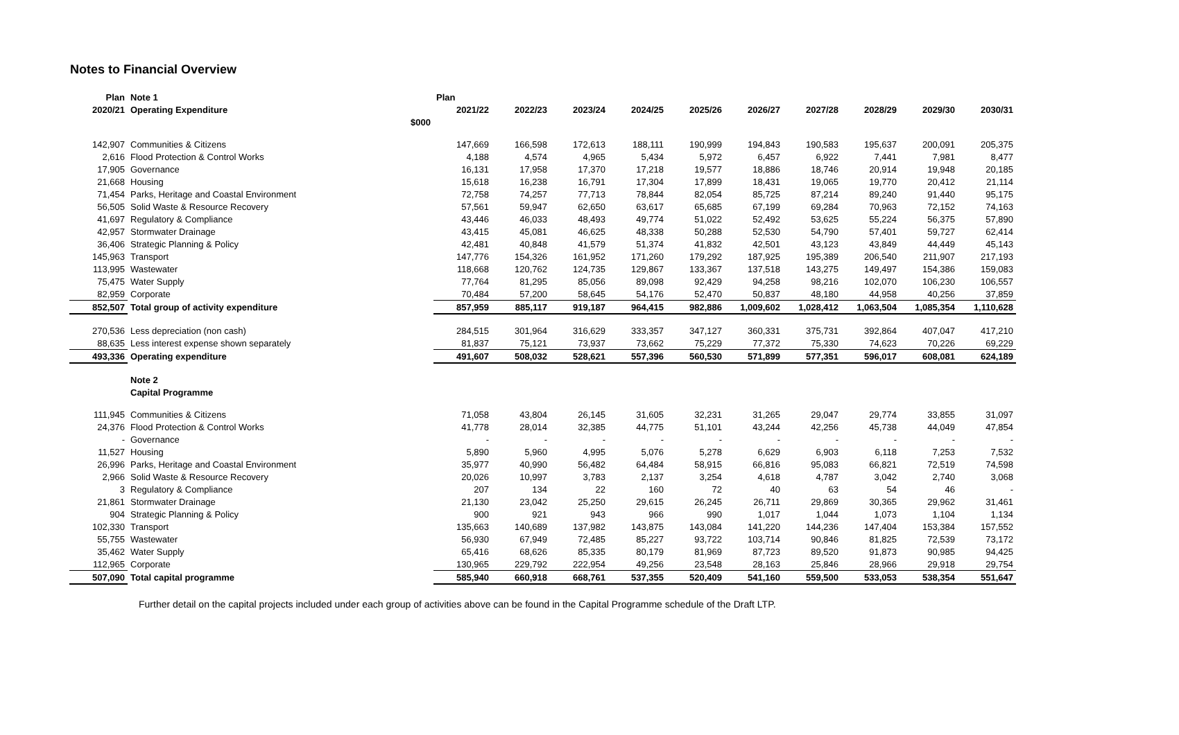Notes to Financial Overview
| Plan | Note 1 | | Plan | | | | | | | | | |
| --- | --- | --- | --- | --- | --- | --- | --- | --- | --- | --- | --- | --- |
| 2020/21 | Operating Expenditure | | 2021/22 | 2022/23 | 2023/24 | 2024/25 | 2025/26 | 2026/27 | 2027/28 | 2028/29 | 2029/30 | 2030/31 |
| | | $000 | | | | | | | | | | |
| 142,907 | Communities & Citizens | | 147,669 | 166,598 | 172,613 | 188,111 | 190,999 | 194,843 | 190,583 | 195,637 | 200,091 | 205,375 |
| 2,616 | Flood Protection & Control Works | | 4,188 | 4,574 | 4,965 | 5,434 | 5,972 | 6,457 | 6,922 | 7,441 | 7,981 | 8,477 |
| 17,905 | Governance | | 16,131 | 17,958 | 17,370 | 17,218 | 19,577 | 18,886 | 18,746 | 20,914 | 19,948 | 20,185 |
| 21,668 | Housing | | 15,618 | 16,238 | 16,791 | 17,304 | 17,899 | 18,431 | 19,065 | 19,770 | 20,412 | 21,114 |
| 71,454 | Parks, Heritage and Coastal Environment | | 72,758 | 74,257 | 77,713 | 78,844 | 82,054 | 85,725 | 87,214 | 89,240 | 91,440 | 95,175 |
| 56,505 | Solid Waste & Resource Recovery | | 57,561 | 59,947 | 62,650 | 63,617 | 65,685 | 67,199 | 69,284 | 70,963 | 72,152 | 74,163 |
| 41,697 | Regulatory & Compliance | | 43,446 | 46,033 | 48,493 | 49,774 | 51,022 | 52,492 | 53,625 | 55,224 | 56,375 | 57,890 |
| 42,957 | Stormwater Drainage | | 43,415 | 45,081 | 46,625 | 48,338 | 50,288 | 52,530 | 54,790 | 57,401 | 59,727 | 62,414 |
| 36,406 | Strategic Planning & Policy | | 42,481 | 40,848 | 41,579 | 51,374 | 41,832 | 42,501 | 43,123 | 43,849 | 44,449 | 45,143 |
| 145,963 | Transport | | 147,776 | 154,326 | 161,952 | 171,260 | 179,292 | 187,925 | 195,389 | 206,540 | 211,907 | 217,193 |
| 113,995 | Wastewater | | 118,668 | 120,762 | 124,735 | 129,867 | 133,367 | 137,518 | 143,275 | 149,497 | 154,386 | 159,083 |
| 75,475 | Water Supply | | 77,764 | 81,295 | 85,056 | 89,098 | 92,429 | 94,258 | 98,216 | 102,070 | 106,230 | 106,557 |
| 82,959 | Corporate | | 70,484 | 57,200 | 58,645 | 54,176 | 52,470 | 50,837 | 48,180 | 44,958 | 40,256 | 37,859 |
| 852,507 | Total group of activity expenditure | | 857,959 | 885,117 | 919,187 | 964,415 | 982,886 | 1,009,602 | 1,028,412 | 1,063,504 | 1,085,354 | 1,110,628 |
| 270,536 | Less depreciation (non cash) | | 284,515 | 301,964 | 316,629 | 333,357 | 347,127 | 360,331 | 375,731 | 392,864 | 407,047 | 417,210 |
| 88,635 | Less interest expense shown separately | | 81,837 | 75,121 | 73,937 | 73,662 | 75,229 | 77,372 | 75,330 | 74,623 | 70,226 | 69,229 |
| 493,336 | Operating expenditure | | 491,607 | 508,032 | 528,621 | 557,396 | 560,530 | 571,899 | 577,351 | 596,017 | 608,081 | 624,189 |
| | Note 2 | | | | | | | | | | | |
| | Capital Programme | | | | | | | | | | | |
| 111,945 | Communities & Citizens | | 71,058 | 43,804 | 26,145 | 31,605 | 32,231 | 31,265 | 29,047 | 29,774 | 33,855 | 31,097 |
| 24,376 | Flood Protection & Control Works | | 41,778 | 28,014 | 32,385 | 44,775 | 51,101 | 43,244 | 42,256 | 45,738 | 44,049 | 47,854 |
| - | Governance | | - | - | - | - | - | - | - | - | - | - |
| 11,527 | Housing | | 5,890 | 5,960 | 4,995 | 5,076 | 5,278 | 6,629 | 6,903 | 6,118 | 7,253 | 7,532 |
| 26,996 | Parks, Heritage and Coastal Environment | | 35,977 | 40,990 | 56,482 | 64,484 | 58,915 | 66,816 | 95,083 | 66,821 | 72,519 | 74,598 |
| 2,966 | Solid Waste & Resource Recovery | | 20,026 | 10,997 | 3,783 | 2,137 | 3,254 | 4,618 | 4,787 | 3,042 | 2,740 | 3,068 |
| 3 | Regulatory & Compliance | | 207 | 134 | 22 | 160 | 72 | 40 | 63 | 54 | 46 | - |
| 21,861 | Stormwater Drainage | | 21,130 | 23,042 | 25,250 | 29,615 | 26,245 | 26,711 | 29,869 | 30,365 | 29,962 | 31,461 |
| 904 | Strategic Planning & Policy | | 900 | 921 | 943 | 966 | 990 | 1,017 | 1,044 | 1,073 | 1,104 | 1,134 |
| 102,330 | Transport | | 135,663 | 140,689 | 137,982 | 143,875 | 143,084 | 141,220 | 144,236 | 147,404 | 153,384 | 157,552 |
| 55,755 | Wastewater | | 56,930 | 67,949 | 72,485 | 85,227 | 93,722 | 103,714 | 90,846 | 81,825 | 72,539 | 73,172 |
| 35,462 | Water Supply | | 65,416 | 68,626 | 85,335 | 80,179 | 81,969 | 87,723 | 89,520 | 91,873 | 90,985 | 94,425 |
| 112,965 | Corporate | | 130,965 | 229,792 | 222,954 | 49,256 | 23,548 | 28,163 | 25,846 | 28,966 | 29,918 | 29,754 |
| 507,090 | Total capital programme | | 585,940 | 660,918 | 668,761 | 537,355 | 520,409 | 541,160 | 559,500 | 533,053 | 538,354 | 551,647 |
Further detail on the capital projects included under each group of activities above can be found in the Capital Programme schedule of the Draft LTP.